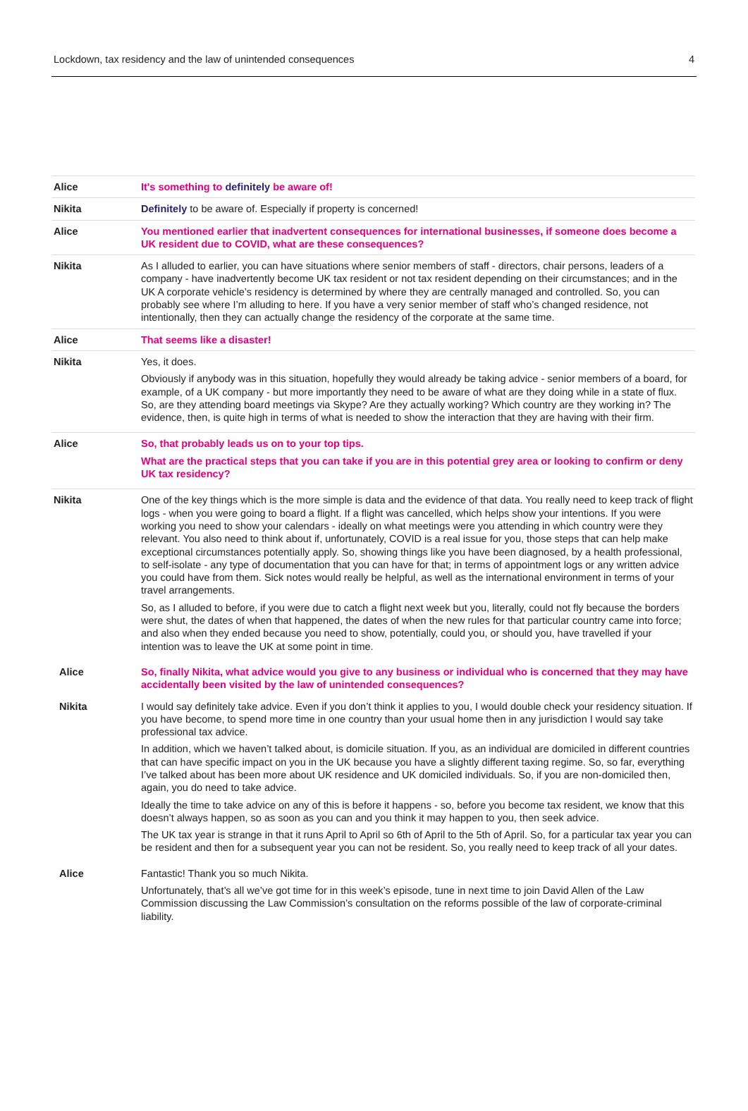Lockdown, tax residency and the law of unintended consequences 4
| Alice | It's something to definitely be aware of! |
| Nikita | Definitely to be aware of. Especially if property is concerned! |
| Alice | You mentioned earlier that inadvertent consequences for international businesses, if someone does become a UK resident due to COVID, what are these consequences? |
| Nikita | As I alluded to earlier, you can have situations where senior members of staff - directors, chair persons, leaders of a company - have inadvertently become UK tax resident or not tax resident depending on their circumstances; and in the UK A corporate vehicle’s residency is determined by where they are centrally managed and controlled. So, you can probably see where I’m alluding to here. If you have a very senior member of staff who’s changed residence, not intentionally, then they can actually change the residency of the corporate at the same time. |
| Alice | That seems like a disaster! |
| Nikita | Yes, it does. Obviously if anybody was in this situation, hopefully they would already be taking advice - senior members of a board, for example, of a UK company - but more importantly they need to be aware of what are they doing while in a state of flux. So, are they attending board meetings via Skype? Are they actually working? Which country are they working in? The evidence, then, is quite high in terms of what is needed to show the interaction that they are having with their firm. |
| Alice | So, that probably leads us on to your top tips. What are the practical steps that you can take if you are in this potential grey area or looking to confirm or deny UK tax residency? |
| Nikita | One of the key things which is the more simple is data and the evidence of that data. You really need to keep track of flight logs - when you were going to board a flight. If a flight was cancelled, which helps show your intentions. If you were working you need to show your calendars - ideally on what meetings were you attending in which country were they relevant. You also need to think about if, unfortunately, COVID is a real issue for you, those steps that can help make exceptional circumstances potentially apply. So, showing things like you have been diagnosed, by a health professional, to self-isolate - any type of documentation that you can have for that; in terms of appointment logs or any written advice you could have from them. Sick notes would really be helpful, as well as the international environment in terms of your travel arrangements. So, as I alluded to before, if you were due to catch a flight next week but you, literally, could not fly because the borders were shut, the dates of when that happened, the dates of when the new rules for that particular country came into force; and also when they ended because you need to show, potentially, could you, or should you, have travelled if your intention was to leave the UK at some point in time. |
| Alice | So, finally Nikita, what advice would you give to any business or individual who is concerned that they may have accidentally been visited by the law of unintended consequences? |
| Nikita | I would say definitely take advice. Even if you don’t think it applies to you, I would double check your residency situation. If you have become, to spend more time in one country than your usual home then in any jurisdiction I would say take professional tax advice. In addition, which we haven’t talked about, is domicile situation. If you, as an individual are domiciled in different countries that can have specific impact on you in the UK because you have a slightly different taxing regime. So, so far, everything I’ve talked about has been more about UK residence and UK domiciled individuals. So, if you are non-domiciled then, again, you do need to take advice. Ideally the time to take advice on any of this is before it happens - so, before you become tax resident, we know that this doesn’t always happen, so as soon as you can and you think it may happen to you, then seek advice. The UK tax year is strange in that it runs April to April so 6th of April to the 5th of April. So, for a particular tax year you can be resident and then for a subsequent year you can not be resident. So, you really need to keep track of all your dates. |
| Alice | Fantastic! Thank you so much Nikita. Unfortunately, that’s all we’ve got time for in this week’s episode, tune in next time to join David Allen of the Law Commission discussing the Law Commission’s consultation on the reforms possible of the law of corporate-criminal liability. |